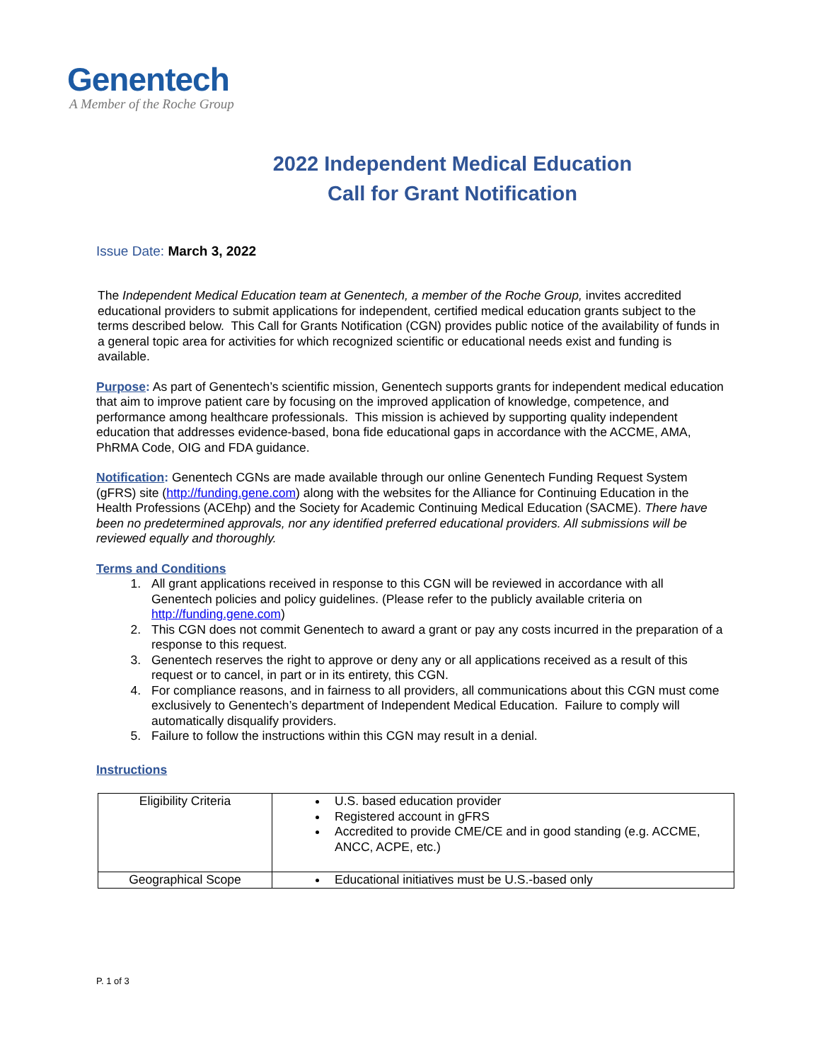Genentech
A Member of the Roche Group
2022 Independent Medical Education
Call for Grant Notification
Issue Date: March 3, 2022
The Independent Medical Education team at Genentech, a member of the Roche Group, invites accredited educational providers to submit applications for independent, certified medical education grants subject to the terms described below. This Call for Grants Notification (CGN) provides public notice of the availability of funds in a general topic area for activities for which recognized scientific or educational needs exist and funding is available.
Purpose: As part of Genentech’s scientific mission, Genentech supports grants for independent medical education that aim to improve patient care by focusing on the improved application of knowledge, competence, and performance among healthcare professionals. This mission is achieved by supporting quality independent education that addresses evidence-based, bona fide educational gaps in accordance with the ACCME, AMA, PhRMA Code, OIG and FDA guidance.
Notification: Genentech CGNs are made available through our online Genentech Funding Request System (gFRS) site (http://funding.gene.com) along with the websites for the Alliance for Continuing Education in the Health Professions (ACEhp) and the Society for Academic Continuing Medical Education (SACME). There have been no predetermined approvals, nor any identified preferred educational providers. All submissions will be reviewed equally and thoroughly.
Terms and Conditions
1. All grant applications received in response to this CGN will be reviewed in accordance with all Genentech policies and policy guidelines. (Please refer to the publicly available criteria on http://funding.gene.com)
2. This CGN does not commit Genentech to award a grant or pay any costs incurred in the preparation of a response to this request.
3. Genentech reserves the right to approve or deny any or all applications received as a result of this request or to cancel, in part or in its entirety, this CGN.
4. For compliance reasons, and in fairness to all providers, all communications about this CGN must come exclusively to Genentech’s department of Independent Medical Education. Failure to comply will automatically disqualify providers.
5. Failure to follow the instructions within this CGN may result in a denial.
Instructions
| Eligibility Criteria | U.S. based education provider Registered account in gFRS Accredited to provide CME/CE and in good standing (e.g. ACCME, ANCC, ACPE, etc.) |
| Geographical Scope | Educational initiatives must be U.S.-based only |
P. 1 of 3